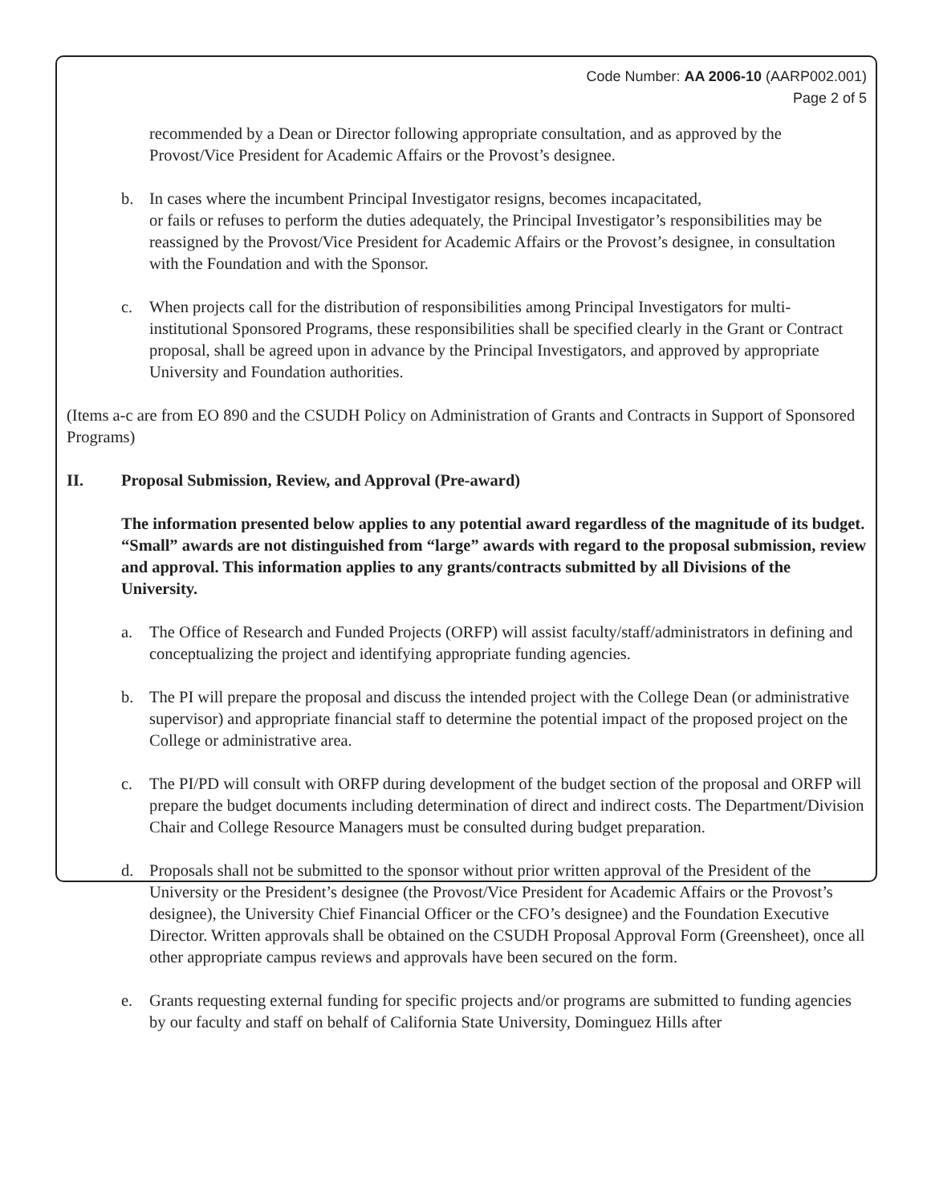Code Number: AA 2006-10 (AARP002.001)
Page 2 of 5
recommended by a Dean or Director following appropriate consultation, and as approved by the Provost/Vice President for Academic Affairs or the Provost’s designee.
b. In cases where the incumbent Principal Investigator resigns, becomes incapacitated,
or fails or refuses to perform the duties adequately, the Principal Investigator’s responsibilities may be reassigned by the Provost/Vice President for Academic Affairs or the Provost’s designee, in consultation with the Foundation and with the Sponsor.
c. When projects call for the distribution of responsibilities among Principal Investigators for multi-institutional Sponsored Programs, these responsibilities shall be specified clearly in the Grant or Contract proposal, shall be agreed upon in advance by the Principal Investigators, and approved by appropriate University and Foundation authorities.
(Items a-c are from EO 890 and the CSUDH Policy on Administration of Grants and Contracts in Support of Sponsored Programs)
II. Proposal Submission, Review, and Approval (Pre-award)
The information presented below applies to any potential award regardless of the magnitude of its budget. “Small” awards are not distinguished from “large” awards with regard to the proposal submission, review and approval. This information applies to any grants/contracts submitted by all Divisions of the University.
a. The Office of Research and Funded Projects (ORFP) will assist faculty/staff/administrators in defining and conceptualizing the project and identifying appropriate funding agencies.
b. The PI will prepare the proposal and discuss the intended project with the College Dean (or administrative supervisor) and appropriate financial staff to determine the potential impact of the proposed project on the College or administrative area.
c. The PI/PD will consult with ORFP during development of the budget section of the proposal and ORFP will prepare the budget documents including determination of direct and indirect costs. The Department/Division Chair and College Resource Managers must be consulted during budget preparation.
d. Proposals shall not be submitted to the sponsor without prior written approval of the President of the University or the President’s designee (the Provost/Vice President for Academic Affairs or the Provost’s designee), the University Chief Financial Officer or the CFO’s designee) and the Foundation Executive Director. Written approvals shall be obtained on the CSUDH Proposal Approval Form (Greensheet), once all other appropriate campus reviews and approvals have been secured on the form.
e. Grants requesting external funding for specific projects and/or programs are submitted to funding agencies by our faculty and staff on behalf of California State University, Dominguez Hills after